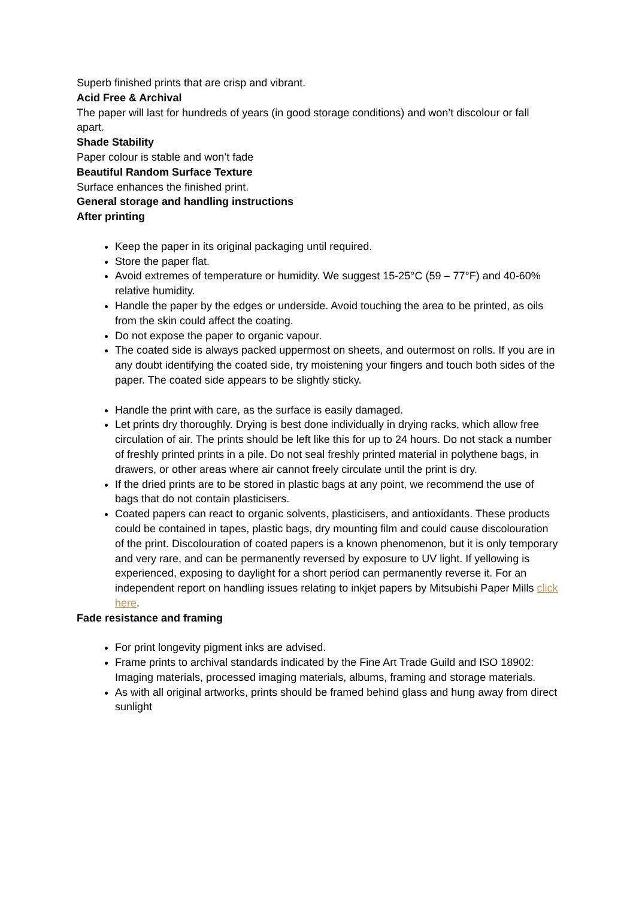Superb finished prints that are crisp and vibrant.
Acid Free & Archival
The paper will last for hundreds of years (in good storage conditions) and won’t discolour or fall apart.
Shade Stability
Paper colour is stable and won’t fade
Beautiful Random Surface Texture
Surface enhances the finished print.
General storage and handling instructions
After printing
Keep the paper in its original packaging until required.
Store the paper flat.
Avoid extremes of temperature or humidity. We suggest 15-25°C (59 – 77°F) and 40-60% relative humidity.
Handle the paper by the edges or underside. Avoid touching the area to be printed, as oils from the skin could affect the coating.
Do not expose the paper to organic vapour.
The coated side is always packed uppermost on sheets, and outermost on rolls. If you are in any doubt identifying the coated side, try moistening your fingers and touch both sides of the paper. The coated side appears to be slightly sticky.
Handle the print with care, as the surface is easily damaged.
Let prints dry thoroughly. Drying is best done individually in drying racks, which allow free circulation of air. The prints should be left like this for up to 24 hours. Do not stack a number of freshly printed prints in a pile. Do not seal freshly printed material in polythene bags, in drawers, or other areas where air cannot freely circulate until the print is dry.
If the dried prints are to be stored in plastic bags at any point, we recommend the use of bags that do not contain plasticisers.
Coated papers can react to organic solvents, plasticisers, and antioxidants. These products could be contained in tapes, plastic bags, dry mounting film and could cause discolouration of the print. Discolouration of coated papers is a known phenomenon, but it is only temporary and very rare, and can be permanently reversed by exposure to UV light. If yellowing is experienced, exposing to daylight for a short period can permanently reverse it. For an independent report on handling issues relating to inkjet papers by Mitsubishi Paper Mills click here.
Fade resistance and framing
For print longevity pigment inks are advised.
Frame prints to archival standards indicated by the Fine Art Trade Guild and ISO 18902: Imaging materials, processed imaging materials, albums, framing and storage materials.
As with all original artworks, prints should be framed behind glass and hung away from direct sunlight